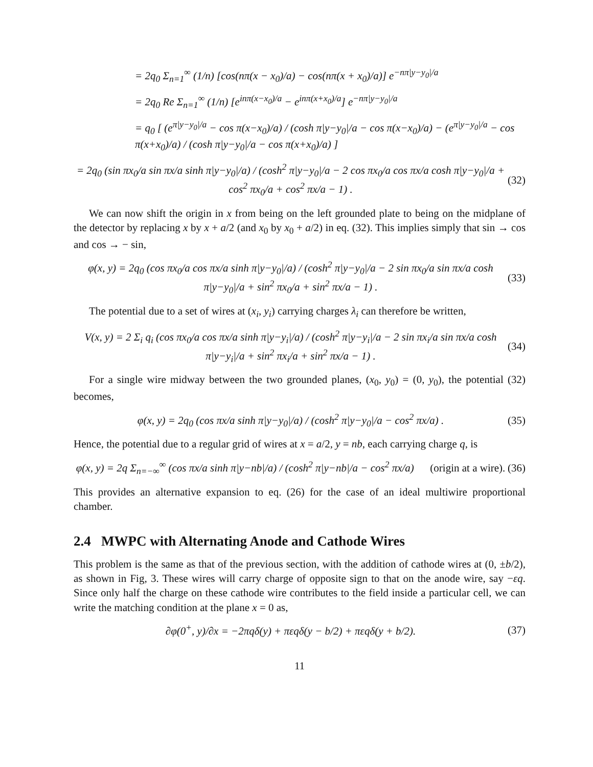= 2q<sub>0</sub> Σ<sub>n=1</sub><sup>∞</sup> (1/n) [cos(nπ(x − x<sub>0</sub>)/a) − cos(nπ(x + x<sub>0</sub>)/a)] e<sup>−nπ|y−y<sub>0</sub>|/a</sup>
= 2q<sub>0</sub> Re Σ<sub>n=1</sub><sup>∞</sup> (1/n) [e<sup>inπ(x−x<sub>0</sub>)/a</sup> − e<sup>inπ(x+x<sub>0</sub>)/a</sup>] e<sup>−nπ|y−y<sub>0</sub>|/a</sup>
= q<sub>0</sub> [ (e<sup>π|y−y<sub>0</sub>|/a</sup> − cos π(x−x<sub>0</sub>)/a) / (cosh π|y−y<sub>0</sub>|/a − cos π(x−x<sub>0</sub>)/a) − (e<sup>π|y−y<sub>0</sub>|/a</sup> − cos π(x+x<sub>0</sub>)/a) / (cosh π|y−y<sub>0</sub>|/a − cos π(x+x<sub>0</sub>)/a) ]
= 2q<sub>0</sub> (sin πx<sub>0</sub>/a sin πx/a sinh π|y−y<sub>0</sub>|/a) / (cosh<sup>2</sup> π|y−y<sub>0</sub>|/a − 2 cos πx<sub>0</sub>/a cos πx/a cosh π|y−y<sub>0</sub>|/a + cos<sup>2</sup> πx<sub>0</sub>/a + cos<sup>2</sup> πx/a − 1) . (32)
We can now shift the origin in x from being on the left grounded plate to being on the midplane of the detector by replacing x by x + a/2 (and x<sub>0</sub> by x<sub>0</sub> + a/2) in eq. (32). This implies simply that sin → cos and cos → − sin,
φ(x, y) = 2q<sub>0</sub> (cos πx<sub>0</sub>/a cos πx/a sinh π|y−y<sub>0</sub>|/a) / (cosh<sup>2</sup> π|y−y<sub>0</sub>|/a − 2 sin πx<sub>0</sub>/a sin πx/a cosh π|y−y<sub>0</sub>|/a + sin<sup>2</sup> πx<sub>0</sub>/a + sin<sup>2</sup> πx/a − 1) . (33)
The potential due to a set of wires at (x<sub>i</sub>, y<sub>i</sub>) carrying charges λ<sub>i</sub> can therefore be written,
V(x, y) = 2 Σ<sub>i</sub> q<sub>i</sub> (cos πx<sub>0</sub>/a cos πx/a sinh π|y−y<sub>i</sub>|/a) / (cosh<sup>2</sup> π|y−y<sub>i</sub>|/a − 2 sin πx<sub>i</sub>/a sin πx/a cosh π|y−y<sub>i</sub>|/a + sin<sup>2</sup> πx<sub>i</sub>/a + sin<sup>2</sup> πx/a − 1) . (34)
For a single wire midway between the two grounded planes, (x<sub>0</sub>, y<sub>0</sub>) = (0, y<sub>0</sub>), the potential (32) becomes,
φ(x, y) = 2q<sub>0</sub> (cos πx/a sinh π|y−y<sub>0</sub>|/a) / (cosh<sup>2</sup> π|y−y<sub>0</sub>|/a − cos<sup>2</sup> πx/a) . (35)
Hence, the potential due to a regular grid of wires at x = a/2, y = nb, each carrying charge q, is
φ(x, y) = 2q Σ<sub>n=−∞</sub><sup>∞</sup> (cos πx/a sinh π|y−nb|/a) / (cosh<sup>2</sup> π|y−nb|/a − cos<sup>2</sup> πx/a) (origin at a wire). (36)
This provides an alternative expansion to eq. (26) for the case of an ideal multiwire proportional chamber.
2.4 MWPC with Alternating Anode and Cathode Wires
This problem is the same as that of the previous section, with the addition of cathode wires at (0, ±b/2), as shown in Fig, 3. These wires will carry charge of opposite sign to that on the anode wire, say −εq. Since only half the charge on these cathode wire contributes to the field inside a particular cell, we can write the matching condition at the plane x = 0 as,
∂φ(0<sup>+</sup>, y)/∂x = −2πqδ(y) + πεqδ(y − b/2) + πεqδ(y + b/2). (37)
11